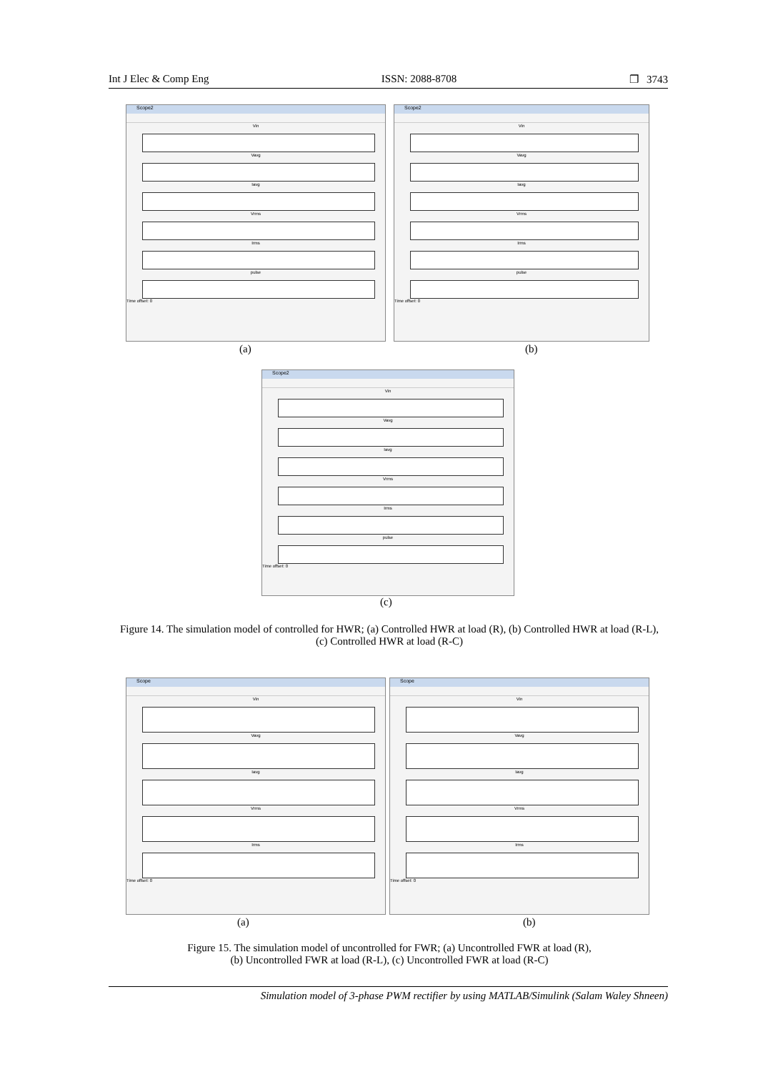Int J Elec & Comp Eng ISSN: 2088-8708 ❐ 3743
Scope2
Vin
Vavg
Iavg
Vrms
Irms
pulse
Time offset: 0
(a)
Scope2
Vin
Vavg
Iavg
Vrms
Irms
pulse
Time offset: 0
(b)
Scope2
Vin
Vavg
Iavg
Vrms
Irms
pulse
Time offset: 0
(c)
Figure 14. The simulation model of controlled for HWR; (a) Controlled HWR at load (R), (b) Controlled HWR at load (R-L), (c) Controlled HWR at load (R-C)
Scope
Vin
Vavg
Iavg
Vrms
Irms
Time offset: 0
(a)
Scope
Vin
Vavg
Iavg
Vrms
Irms
Time offset: 0
(b)
Figure 15. The simulation model of uncontrolled for FWR; (a) Uncontrolled FWR at load (R),
(b) Uncontrolled FWR at load (R-L), (c) Uncontrolled FWR at load (R-C)
Simulation model of 3-phase PWM rectifier by using MATLAB/Simulink (Salam Waley Shneen)